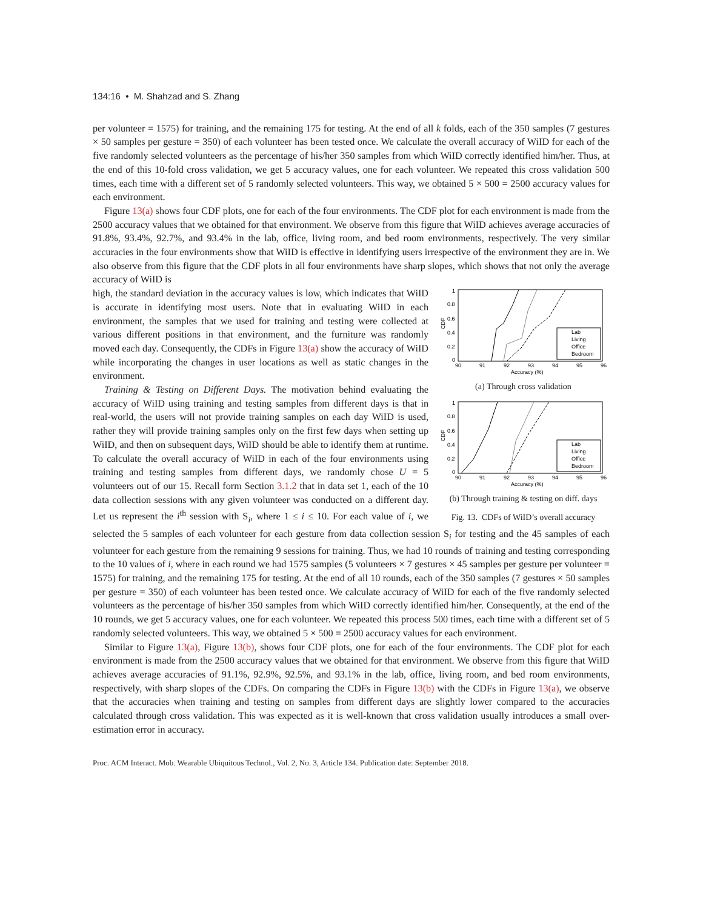134:16 • M. Shahzad and S. Zhang
per volunteer = 1575) for training, and the remaining 175 for testing. At the end of all k folds, each of the 350 samples (7 gestures × 50 samples per gesture = 350) of each volunteer has been tested once. We calculate the overall accuracy of WiID for each of the five randomly selected volunteers as the percentage of his/her 350 samples from which WiID correctly identified him/her. Thus, at the end of this 10-fold cross validation, we get 5 accuracy values, one for each volunteer. We repeated this cross validation 500 times, each time with a different set of 5 randomly selected volunteers. This way, we obtained 5 × 500 = 2500 accuracy values for each environment.
Figure 13(a) shows four CDF plots, one for each of the four environments. The CDF plot for each environment is made from the 2500 accuracy values that we obtained for that environment. We observe from this figure that WiID achieves average accuracies of 91.8%, 93.4%, 92.7%, and 93.4% in the lab, office, living room, and bed room environments, respectively. The very similar accuracies in the four environments show that WiID is effective in identifying users irrespective of the environment they are in. We also observe from this figure that the CDF plots in all four environments have sharp slopes, which shows that not only the average accuracy of WiID is
1
0.8
0.6
0.4
0.2
0
CDF
90
91
92
93
94
95
96
Accuracy (%)
Lab
Living
Office
Bedroom
(a) Through cross validation
1
0.8
0.6
0.4
0.2
0
CDF
90
91
92
93
94
95
96
Accuracy (%)
Lab
Living
Office
Bedroom
(b) Through training & testing on diff. days
Fig. 13. CDFs of WiID’s overall accuracy
high, the standard deviation in the accuracy values is low, which indicates that WiID is accurate in identifying most users. Note that in evaluating WiID in each environment, the samples that we used for training and testing were collected at various different positions in that environment, and the furniture was randomly moved each day. Consequently, the CDFs in Figure 13(a) show the accuracy of WiID while incorporating the changes in user locations as well as static changes in the environment.
Training & Testing on Different Days. The motivation behind evaluating the accuracy of WiID using training and testing samples from different days is that in real-world, the users will not provide training samples on each day WiID is used, rather they will provide training samples only on the first few days when setting up WiID, and then on subsequent days, WiID should be able to identify them at runtime. To calculate the overall accuracy of WiID in each of the four environments using training and testing samples from different days, we randomly chose U = 5 volunteers out of our 15. Recall form Section 3.1.2 that in data set 1, each of the 10 data collection sessions with any given volunteer was conducted on a different day. Let us represent the i<sup>th</sup> session with S<sub>i</sub>, where 1 ≤ i ≤ 10. For each value of i, we selected the 5 samples of each volunteer for each gesture from data collection session S<sub>i</sub> for testing and the 45 samples of each volunteer for each gesture from the remaining 9 sessions for training. Thus, we had 10 rounds of training and testing corresponding to the 10 values of i, where in each round we had 1575 samples (5 volunteers × 7 gestures × 45 samples per gesture per volunteer = 1575) for training, and the remaining 175 for testing. At the end of all 10 rounds, each of the 350 samples (7 gestures × 50 samples per gesture = 350) of each volunteer has been tested once. We calculate accuracy of WiID for each of the five randomly selected volunteers as the percentage of his/her 350 samples from which WiID correctly identified him/her. Consequently, at the end of the 10 rounds, we get 5 accuracy values, one for each volunteer. We repeated this process 500 times, each time with a different set of 5 randomly selected volunteers. This way, we obtained 5 × 500 = 2500 accuracy values for each environment.
Similar to Figure 13(a), Figure 13(b), shows four CDF plots, one for each of the four environments. The CDF plot for each environment is made from the 2500 accuracy values that we obtained for that environment. We observe from this figure that WiID achieves average accuracies of 91.1%, 92.9%, 92.5%, and 93.1% in the lab, office, living room, and bed room environments, respectively, with sharp slopes of the CDFs. On comparing the CDFs in Figure 13(b) with the CDFs in Figure 13(a), we observe that the accuracies when training and testing on samples from different days are slightly lower compared to the accuracies calculated through cross validation. This was expected as it is well-known that cross validation usually introduces a small over-estimation error in accuracy.
Proc. ACM Interact. Mob. Wearable Ubiquitous Technol., Vol. 2, No. 3, Article 134. Publication date: September 2018.